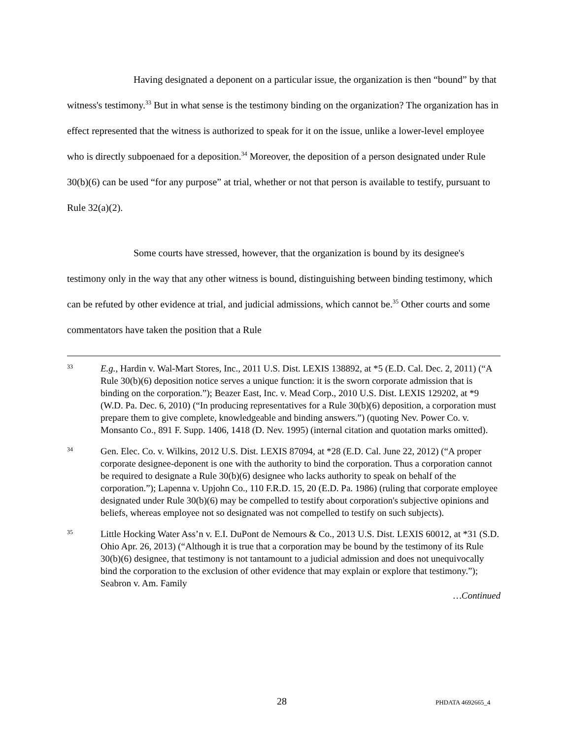Having designated a deponent on a particular issue, the organization is then “bound” by that witness's testimony.<sup>33</sup> But in what sense is the testimony binding on the organization? The organization has in effect represented that the witness is authorized to speak for it on the issue, unlike a lower-level employee who is directly subpoenaed for a deposition.<sup>34</sup> Moreover, the deposition of a person designated under Rule 30(b)(6) can be used “for any purpose” at trial, whether or not that person is available to testify, pursuant to Rule 32(a)(2).
Some courts have stressed, however, that the organization is bound by its designee's testimony only in the way that any other witness is bound, distinguishing between binding testimony, which can be refuted by other evidence at trial, and judicial admissions, which cannot be.<sup>35</sup> Other courts and some commentators have taken the position that a Rule
33
E.g., Hardin v. Wal-Mart Stores, Inc., 2011 U.S. Dist. LEXIS 138892, at *5 (E.D. Cal. Dec. 2, 2011) (“A Rule 30(b)(6) deposition notice serves a unique function: it is the sworn corporate admission that is binding on the corporation.”); Beazer East, Inc. v. Mead Corp., 2010 U.S. Dist. LEXIS 129202, at *9 (W.D. Pa. Dec. 6, 2010) (“In producing representatives for a Rule 30(b)(6) deposition, a corporation must prepare them to give complete, knowledgeable and binding answers.”) (quoting Nev. Power Co. v. Monsanto Co., 891 F. Supp. 1406, 1418 (D. Nev. 1995) (internal citation and quotation marks omitted).
34
Gen. Elec. Co. v. Wilkins, 2012 U.S. Dist. LEXIS 87094, at *28 (E.D. Cal. June 22, 2012) (“A proper corporate designee-deponent is one with the authority to bind the corporation. Thus a corporation cannot be required to designate a Rule 30(b)(6) designee who lacks authority to speak on behalf of the corporation.”); Lapenna v. Upjohn Co., 110 F.R.D. 15, 20 (E.D. Pa. 1986) (ruling that corporate employee designated under Rule 30(b)(6) may be compelled to testify about corporation's subjective opinions and beliefs, whereas employee not so designated was not compelled to testify on such subjects).
35
Little Hocking Water Ass’n v. E.I. DuPont de Nemours & Co., 2013 U.S. Dist. LEXIS 60012, at *31 (S.D. Ohio Apr. 26, 2013) (“Although it is true that a corporation may be bound by the testimony of its Rule 30(b)(6) designee, that testimony is not tantamount to a judicial admission and does not unequivocally bind the corporation to the exclusion of other evidence that may explain or explore that testimony.”); Seabron v. Am. Family
…Continued
28 PHDATA 4692665_4